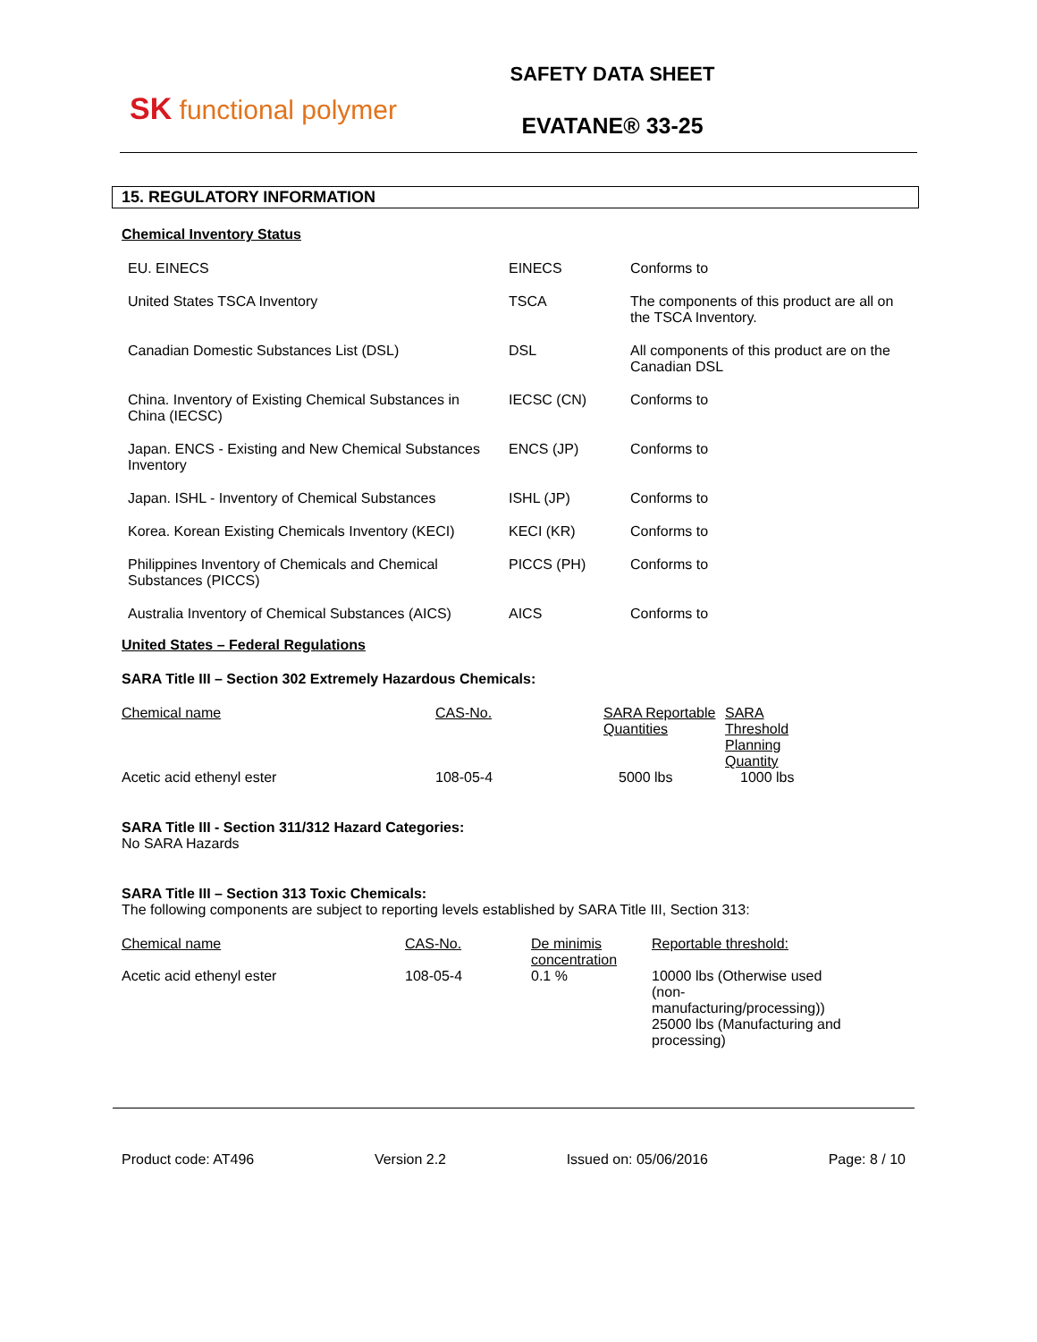SK functional polymer
SAFETY DATA SHEET
EVATANE® 33-25
15. REGULATORY INFORMATION
Chemical Inventory Status
| EU. EINECS | EINECS | Conforms to |
| United States TSCA Inventory | TSCA | The components of this product are all on the TSCA Inventory. |
| Canadian Domestic Substances List (DSL) | DSL | All components of this product are on the Canadian DSL |
| China. Inventory of Existing Chemical Substances in China (IECSC) | IECSC (CN) | Conforms to |
| Japan. ENCS - Existing and New Chemical Substances Inventory | ENCS (JP) | Conforms to |
| Japan. ISHL - Inventory of Chemical Substances | ISHL (JP) | Conforms to |
| Korea. Korean Existing Chemicals Inventory (KECI) | KECI (KR) | Conforms to |
| Philippines Inventory of Chemicals and Chemical Substances (PICCS) | PICCS (PH) | Conforms to |
| Australia Inventory of Chemical Substances (AICS) | AICS | Conforms to |
United States – Federal Regulations
SARA Title III – Section 302 Extremely Hazardous Chemicals:
| Chemical name | CAS-No. | SARA Reportable Quantities | SARA Threshold Planning Quantity |
| Acetic acid ethenyl ester | 108-05-4 | 5000 lbs | 1000 lbs |
SARA Title III - Section 311/312 Hazard Categories:
No SARA Hazards
SARA Title III – Section 313 Toxic Chemicals:
The following components are subject to reporting levels established by SARA Title III, Section 313:
| Chemical name | CAS-No. | De minimis concentration | Reportable threshold: |
| Acetic acid ethenyl ester | 108-05-4 | 0.1 % | 10000 lbs (Otherwise used (non-manufacturing/processing)) 25000 lbs (Manufacturing and processing) |
Product code: AT496 Version 2.2 Issued on: 05/06/2016 Page: 8 / 10